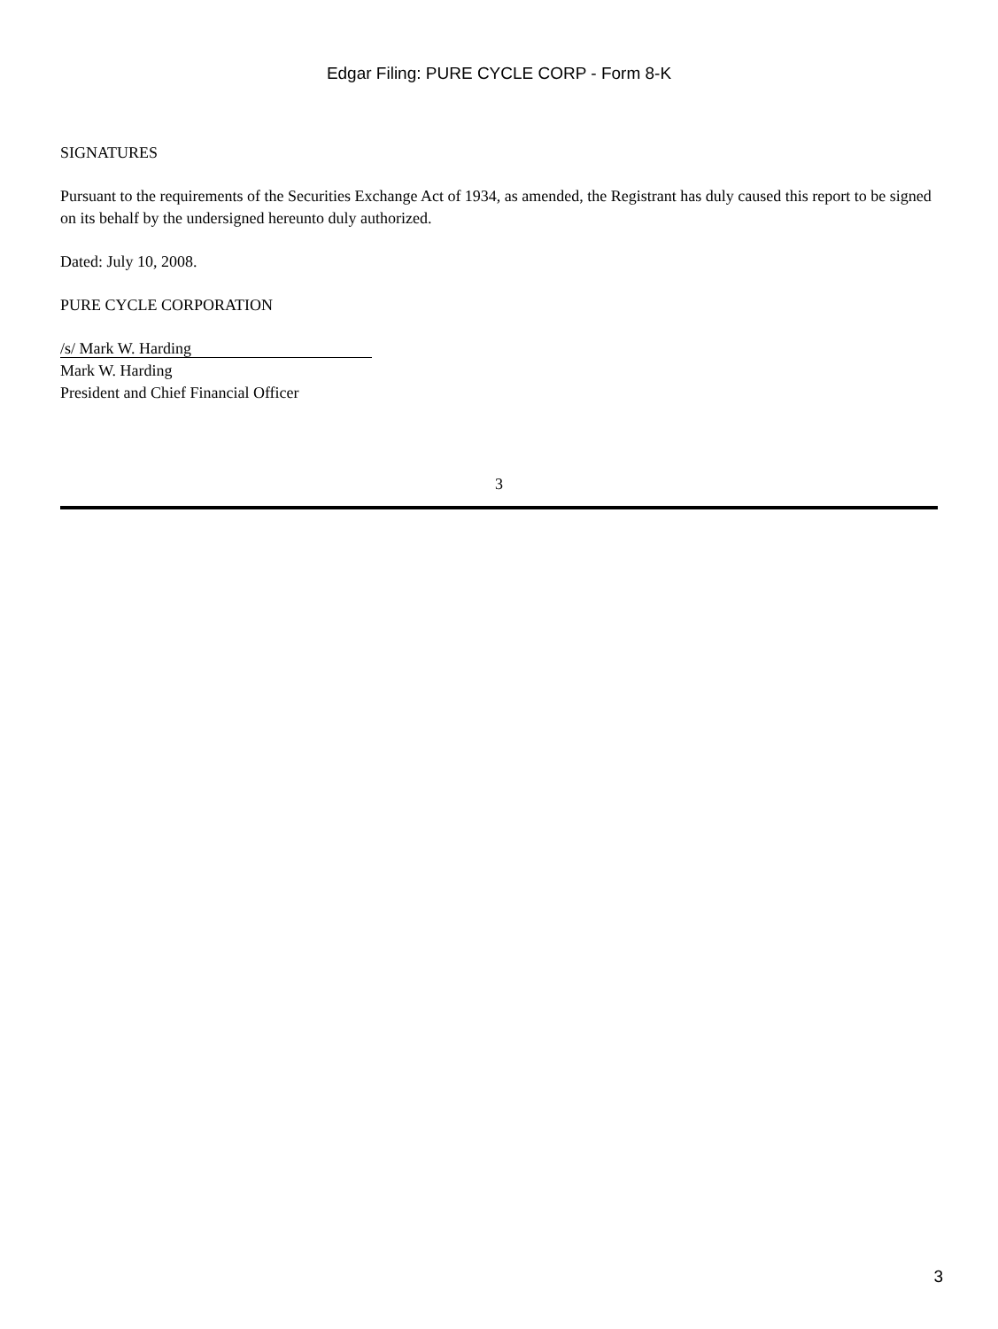Edgar Filing: PURE CYCLE CORP - Form 8-K
SIGNATURES
Pursuant to the requirements of the Securities Exchange Act of 1934, as amended, the Registrant has duly caused this report to be signed on its behalf by the undersigned hereunto duly authorized.
Dated: July 10, 2008.
PURE CYCLE CORPORATION
/s/ Mark W. Harding
Mark W. Harding
President and Chief Financial Officer
3
3